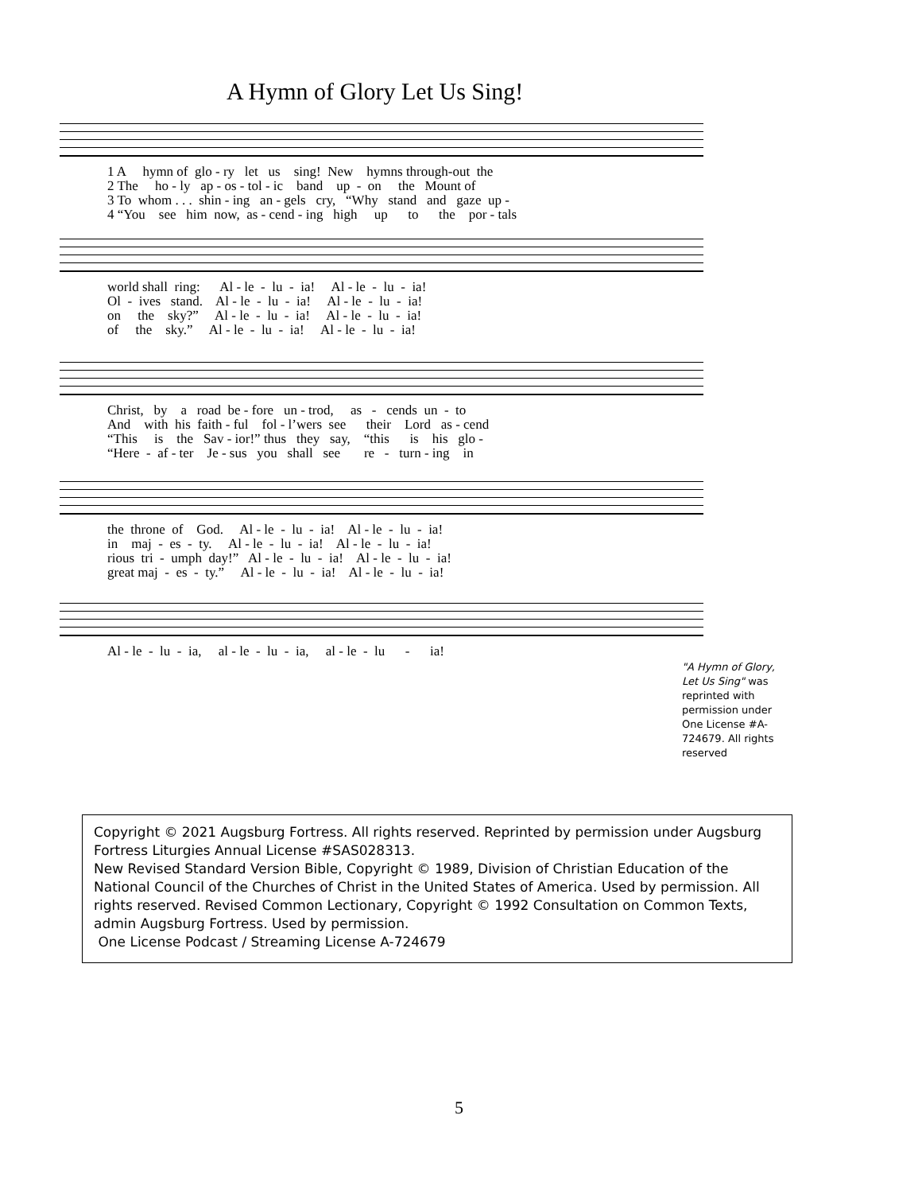A Hymn of Glory Let Us Sing!
1 A hymn of glo - ry let us sing! New hymns through-out the 2 The ho - ly ap - os - tol - ic band up - on the Mount of 3 To whom . . . shin - ing an - gels cry, “Why stand and gaze up - 4 “You see him now, as - cend - ing high up to the por - tals
world shall ring: Al - le - lu - ia! Al - le - lu - ia! Ol - ives stand. Al - le - lu - ia! Al - le - lu - ia! on the sky?” Al - le - lu - ia! Al - le - lu - ia! of the sky.” Al - le - lu - ia! Al - le - lu - ia!
Christ, by a road be - fore un - trod, as - cends un - to And with his faith - ful fol - l’wers see their Lord as - cend “This is the Sav - ior!” thus they say, “this is his glo - “Here - af - ter Je - sus you shall see re - turn - ing in
the throne of God. Al - le - lu - ia! Al - le - lu - ia! in maj - es - ty. Al - le - lu - ia! Al - le - lu - ia! rious tri - umph day!” Al - le - lu - ia! Al - le - lu - ia! great maj - es - ty.” Al - le - lu - ia! Al - le - lu - ia!
Al - le - lu - ia, al - le - lu - ia, al - le - lu - ia!
"A Hymn of Glory, Let Us Sing" was reprinted with permission under One License #A-724679. All rights reserved
Copyright © 2021 Augsburg Fortress. All rights reserved. Reprinted by permission under Augsburg Fortress Liturgies Annual License #SAS028313.
New Revised Standard Version Bible, Copyright © 1989, Division of Christian Education of the National Council of the Churches of Christ in the United States of America. Used by permission. All rights reserved. Revised Common Lectionary, Copyright © 1992 Consultation on Common Texts, admin Augsburg Fortress. Used by permission.
One License Podcast / Streaming License A-724679
5